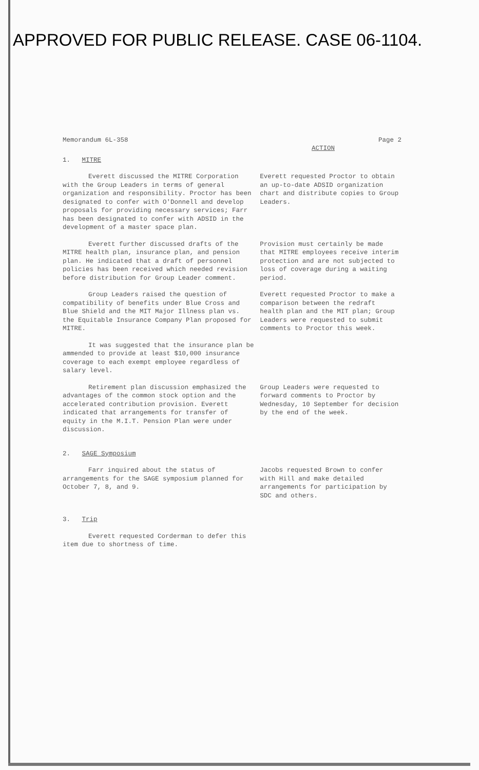APPROVED FOR PUBLIC RELEASE. CASE 06-1104.
Memorandum 6L-358 Page 2
ACTION
1. MITRE
Everett discussed the MITRE Corporation with the Group Leaders in terms of general organization and responsibility. Proctor has been designated to confer with O'Donnell and develop proposals for providing necessary services; Farr has been designated to confer with ADSID in the development of a master space plan.
Everett requested Proctor to obtain an up-to-date ADSID organization chart and distribute copies to Group Leaders.
Everett further discussed drafts of the MITRE health plan, insurance plan, and pension plan. He indicated that a draft of personnel policies has been received which needed revision before distribution for Group Leader comment.
Provision must certainly be made that MITRE employees receive interim protection and are not subjected to loss of coverage during a waiting period.
Group Leaders raised the question of compatibility of benefits under Blue Cross and Blue Shield and the MIT Major Illness plan vs. the Equitable Insurance Company Plan proposed for MITRE.
Everett requested Proctor to make a comparison between the redraft health plan and the MIT plan; Group Leaders were requested to submit comments to Proctor this week.
It was suggested that the insurance plan be ammended to provide at least $10,000 insurance coverage to each exempt employee regardless of salary level.
Retirement plan discussion emphasized the advantages of the common stock option and the accelerated contribution provision. Everett indicated that arrangements for transfer of equity in the M.I.T. Pension Plan were under discussion.
Group Leaders were requested to forward comments to Proctor by Wednesday, 10 September for decision by the end of the week.
2. SAGE Symposium
Farr inquired about the status of arrangements for the SAGE symposium planned for October 7, 8, and 9.
Jacobs requested Brown to confer with Hill and make detailed arrangements for participation by SDC and others.
3. Trip
Everett requested Corderman to defer this item due to shortness of time.